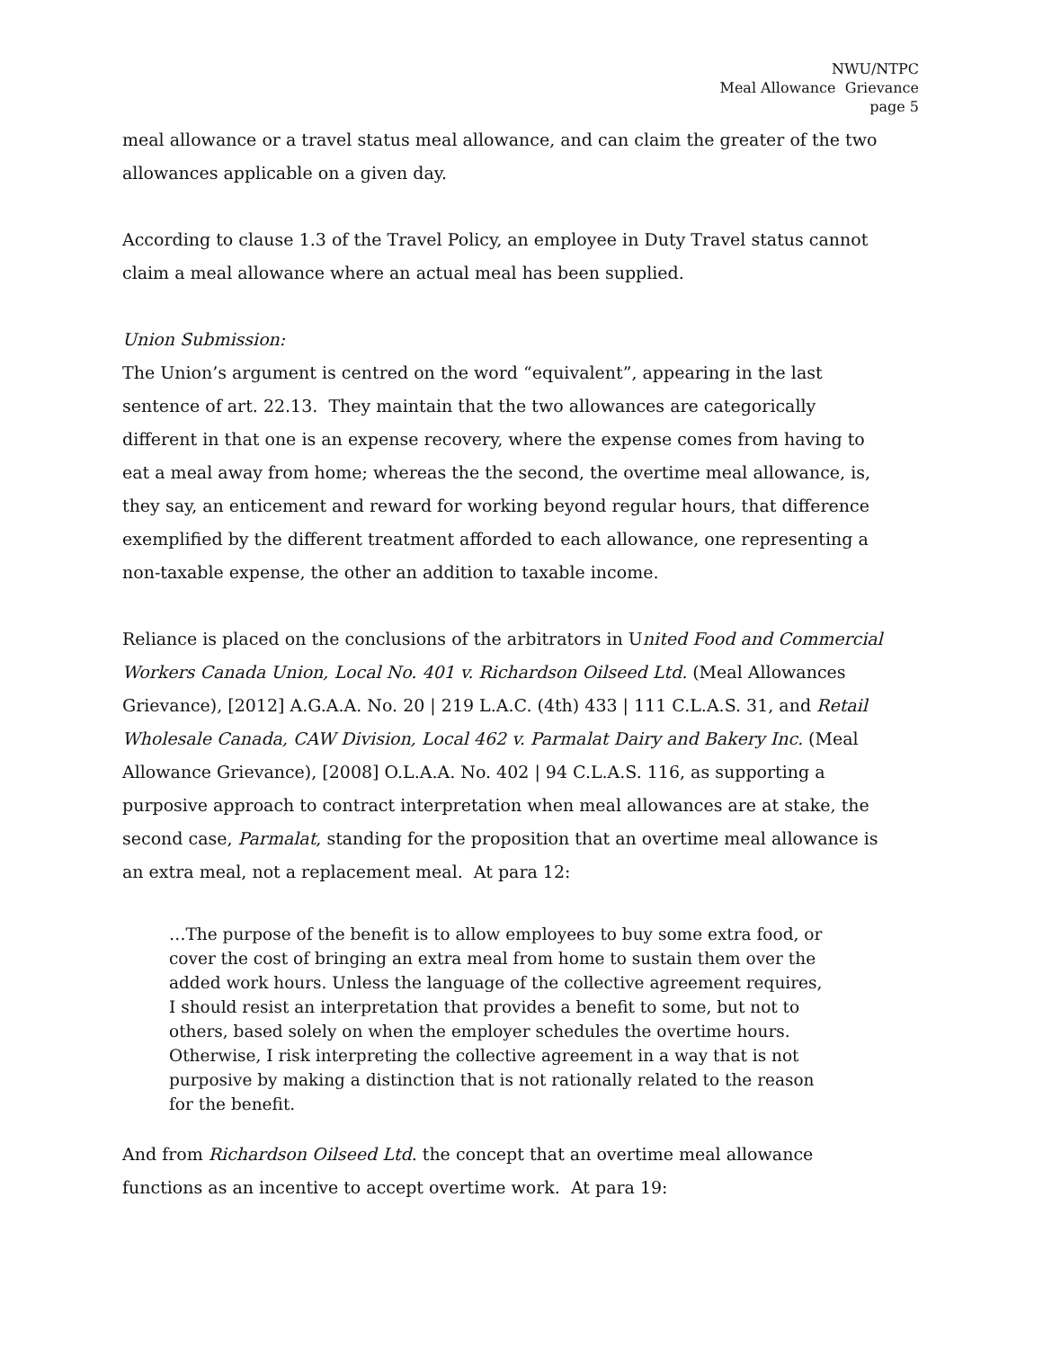NWU/NTPC
Meal Allowance Grievance
page 5
meal allowance or a travel status meal allowance, and can claim the greater of the two allowances applicable on a given day.
According to clause 1.3 of the Travel Policy, an employee in Duty Travel status cannot claim a meal allowance where an actual meal has been supplied.
Union Submission:
The Union’s argument is centred on the word “equivalent”, appearing in the last sentence of art. 22.13. They maintain that the two allowances are categorically different in that one is an expense recovery, where the expense comes from having to eat a meal away from home; whereas the the second, the overtime meal allowance, is, they say, an enticement and reward for working beyond regular hours, that difference exemplified by the different treatment afforded to each allowance, one representing a non-taxable expense, the other an addition to taxable income.
Reliance is placed on the conclusions of the arbitrators in United Food and Commercial Workers Canada Union, Local No. 401 v. Richardson Oilseed Ltd. (Meal Allowances Grievance), [2012] A.G.A.A. No. 20 | 219 L.A.C. (4th) 433 | 111 C.L.A.S. 31, and Retail Wholesale Canada, CAW Division, Local 462 v. Parmalat Dairy and Bakery Inc. (Meal Allowance Grievance), [2008] O.L.A.A. No. 402 | 94 C.L.A.S. 116, as supporting a purposive approach to contract interpretation when meal allowances are at stake, the second case, Parmalat, standing for the proposition that an overtime meal allowance is an extra meal, not a replacement meal. At para 12:
…The purpose of the benefit is to allow employees to buy some extra food, or cover the cost of bringing an extra meal from home to sustain them over the added work hours. Unless the language of the collective agreement requires, I should resist an interpretation that provides a benefit to some, but not to others, based solely on when the employer schedules the overtime hours. Otherwise, I risk interpreting the collective agreement in a way that is not purposive by making a distinction that is not rationally related to the reason for the benefit.
And from Richardson Oilseed Ltd. the concept that an overtime meal allowance functions as an incentive to accept overtime work. At para 19: